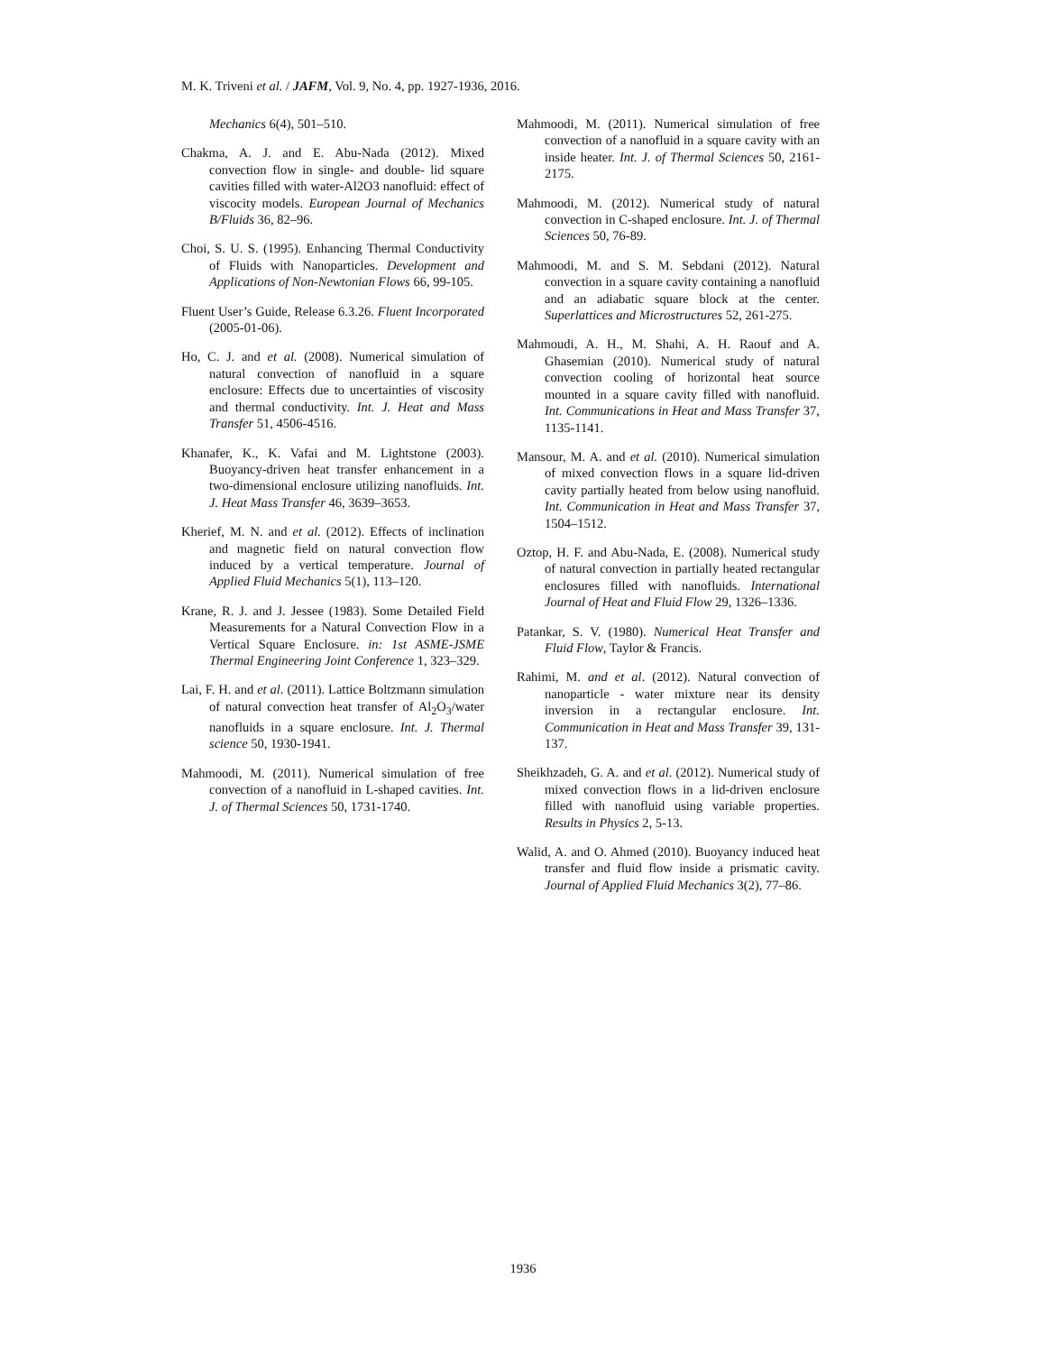M. K. Triveni et al. / JAFM, Vol. 9, No. 4, pp. 1927-1936, 2016.
Mechanics 6(4), 501–510.
Chakma, A. J. and E. Abu-Nada (2012). Mixed convection flow in single- and double- lid square cavities filled with water-Al2O3 nanofluid: effect of viscocity models. European Journal of Mechanics B/Fluids 36, 82–96.
Choi, S. U. S. (1995). Enhancing Thermal Conductivity of Fluids with Nanoparticles. Development and Applications of Non-Newtonian Flows 66, 99-105.
Fluent User’s Guide, Release 6.3.26. Fluent Incorporated (2005-01-06).
Ho, C. J. and et al. (2008). Numerical simulation of natural convection of nanofluid in a square enclosure: Effects due to uncertainties of viscosity and thermal conductivity. Int. J. Heat and Mass Transfer 51, 4506-4516.
Khanafer, K., K. Vafai and M. Lightstone (2003). Buoyancy-driven heat transfer enhancement in a two-dimensional enclosure utilizing nanofluids. Int. J. Heat Mass Transfer 46, 3639–3653.
Kherief, M. N. and et al. (2012). Effects of inclination and magnetic field on natural convection flow induced by a vertical temperature. Journal of Applied Fluid Mechanics 5(1), 113–120.
Krane, R. J. and J. Jessee (1983). Some Detailed Field Measurements for a Natural Convection Flow in a Vertical Square Enclosure. in: 1st ASME-JSME Thermal Engineering Joint Conference 1, 323–329.
Lai, F. H. and et al. (2011). Lattice Boltzmann simulation of natural convection heat transfer of Al<sub>2</sub>O<sub>3</sub>/water nanofluids in a square enclosure. Int. J. Thermal science 50, 1930-1941.
Mahmoodi, M. (2011). Numerical simulation of free convection of a nanofluid in L-shaped cavities. Int. J. of Thermal Sciences 50, 1731-1740.
Mahmoodi, M. (2011). Numerical simulation of free convection of a nanofluid in a square cavity with an inside heater. Int. J. of Thermal Sciences 50, 2161-2175.
Mahmoodi, M. (2012). Numerical study of natural convection in C-shaped enclosure. Int. J. of Thermal Sciences 50, 76-89.
Mahmoodi, M. and S. M. Sebdani (2012). Natural convection in a square cavity containing a nanofluid and an adiabatic square block at the center. Superlattices and Microstructures 52, 261-275.
Mahmoudi, A. H., M. Shahi, A. H. Raouf and A. Ghasemian (2010). Numerical study of natural convection cooling of horizontal heat source mounted in a square cavity filled with nanofluid. Int. Communications in Heat and Mass Transfer 37, 1135-1141.
Mansour, M. A. and et al. (2010). Numerical simulation of mixed convection flows in a square lid-driven cavity partially heated from below using nanofluid. Int. Communication in Heat and Mass Transfer 37, 1504–1512.
Oztop, H. F. and Abu-Nada, E. (2008). Numerical study of natural convection in partially heated rectangular enclosures filled with nanofluids. International Journal of Heat and Fluid Flow 29, 1326–1336.
Patankar, S. V. (1980). Numerical Heat Transfer and Fluid Flow, Taylor & Francis.
Rahimi, M. and et al. (2012). Natural convection of nanoparticle - water mixture near its density inversion in a rectangular enclosure. Int. Communication in Heat and Mass Transfer 39, 131-137.
Sheikhzadeh, G. A. and et al. (2012). Numerical study of mixed convection flows in a lid-driven enclosure filled with nanofluid using variable properties. Results in Physics 2, 5-13.
Walid, A. and O. Ahmed (2010). Buoyancy induced heat transfer and fluid flow inside a prismatic cavity. Journal of Applied Fluid Mechanics 3(2), 77–86.
1936